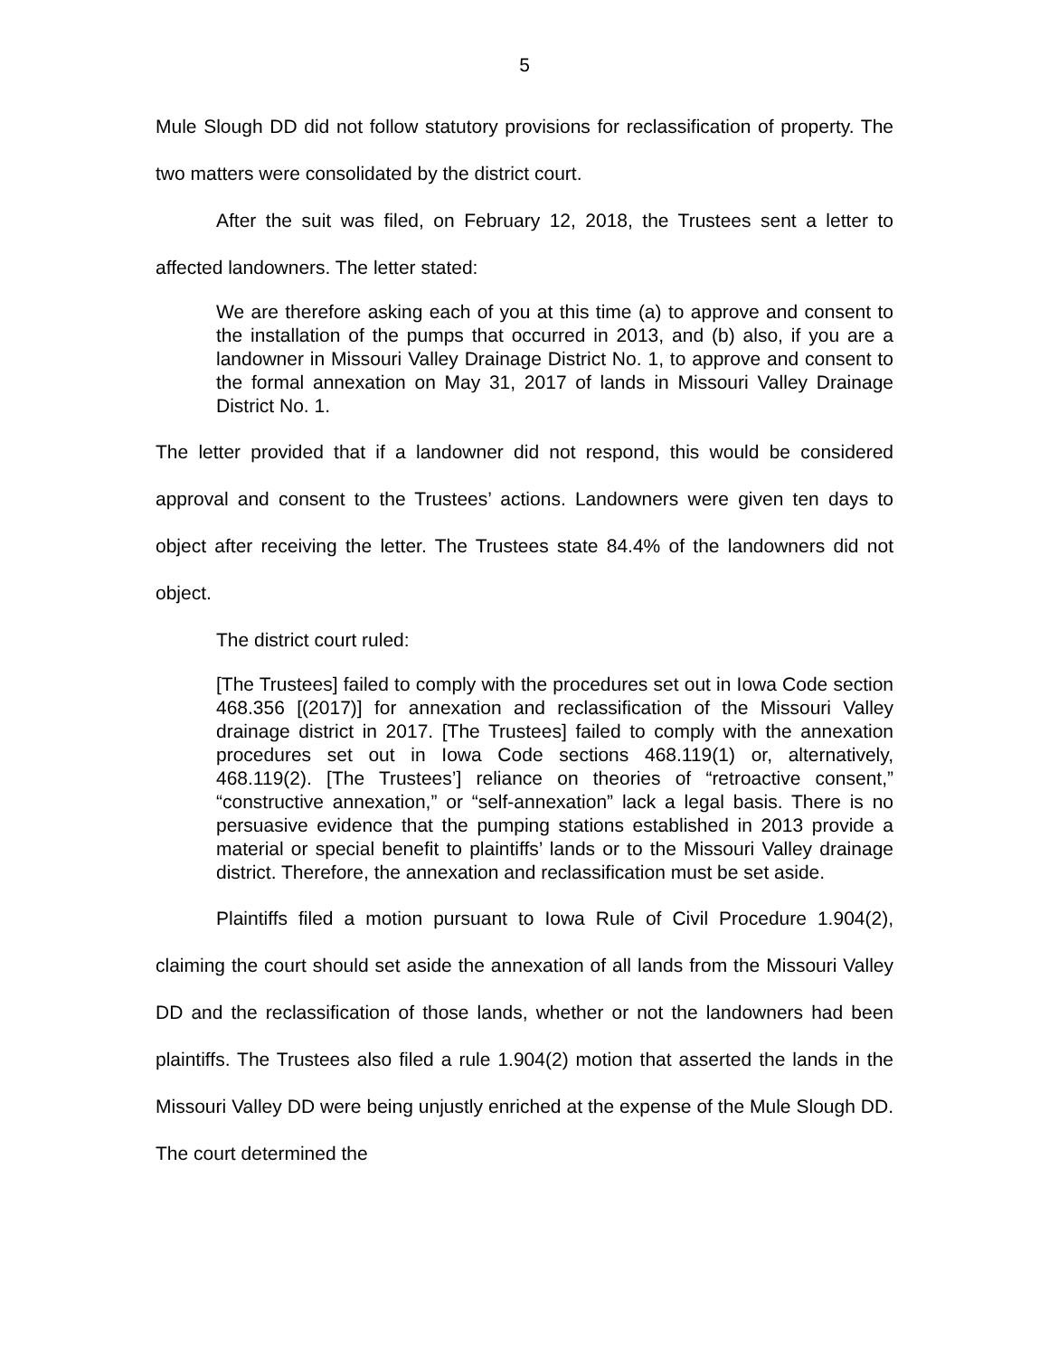5
Mule Slough DD did not follow statutory provisions for reclassification of property. The two matters were consolidated by the district court.
After the suit was filed, on February 12, 2018, the Trustees sent a letter to affected landowners. The letter stated:
We are therefore asking each of you at this time (a) to approve and consent to the installation of the pumps that occurred in 2013, and (b) also, if you are a landowner in Missouri Valley Drainage District No. 1, to approve and consent to the formal annexation on May 31, 2017 of lands in Missouri Valley Drainage District No. 1.
The letter provided that if a landowner did not respond, this would be considered approval and consent to the Trustees’ actions. Landowners were given ten days to object after receiving the letter. The Trustees state 84.4% of the landowners did not object.
The district court ruled:
[The Trustees] failed to comply with the procedures set out in Iowa Code section 468.356 [(2017)] for annexation and reclassification of the Missouri Valley drainage district in 2017. [The Trustees] failed to comply with the annexation procedures set out in Iowa Code sections 468.119(1) or, alternatively, 468.119(2). [The Trustees’] reliance on theories of “retroactive consent,” “constructive annexation,” or “self-annexation” lack a legal basis. There is no persuasive evidence that the pumping stations established in 2013 provide a material or special benefit to plaintiffs’ lands or to the Missouri Valley drainage district. Therefore, the annexation and reclassification must be set aside.
Plaintiffs filed a motion pursuant to Iowa Rule of Civil Procedure 1.904(2), claiming the court should set aside the annexation of all lands from the Missouri Valley DD and the reclassification of those lands, whether or not the landowners had been plaintiffs. The Trustees also filed a rule 1.904(2) motion that asserted the lands in the Missouri Valley DD were being unjustly enriched at the expense of the Mule Slough DD. The court determined the